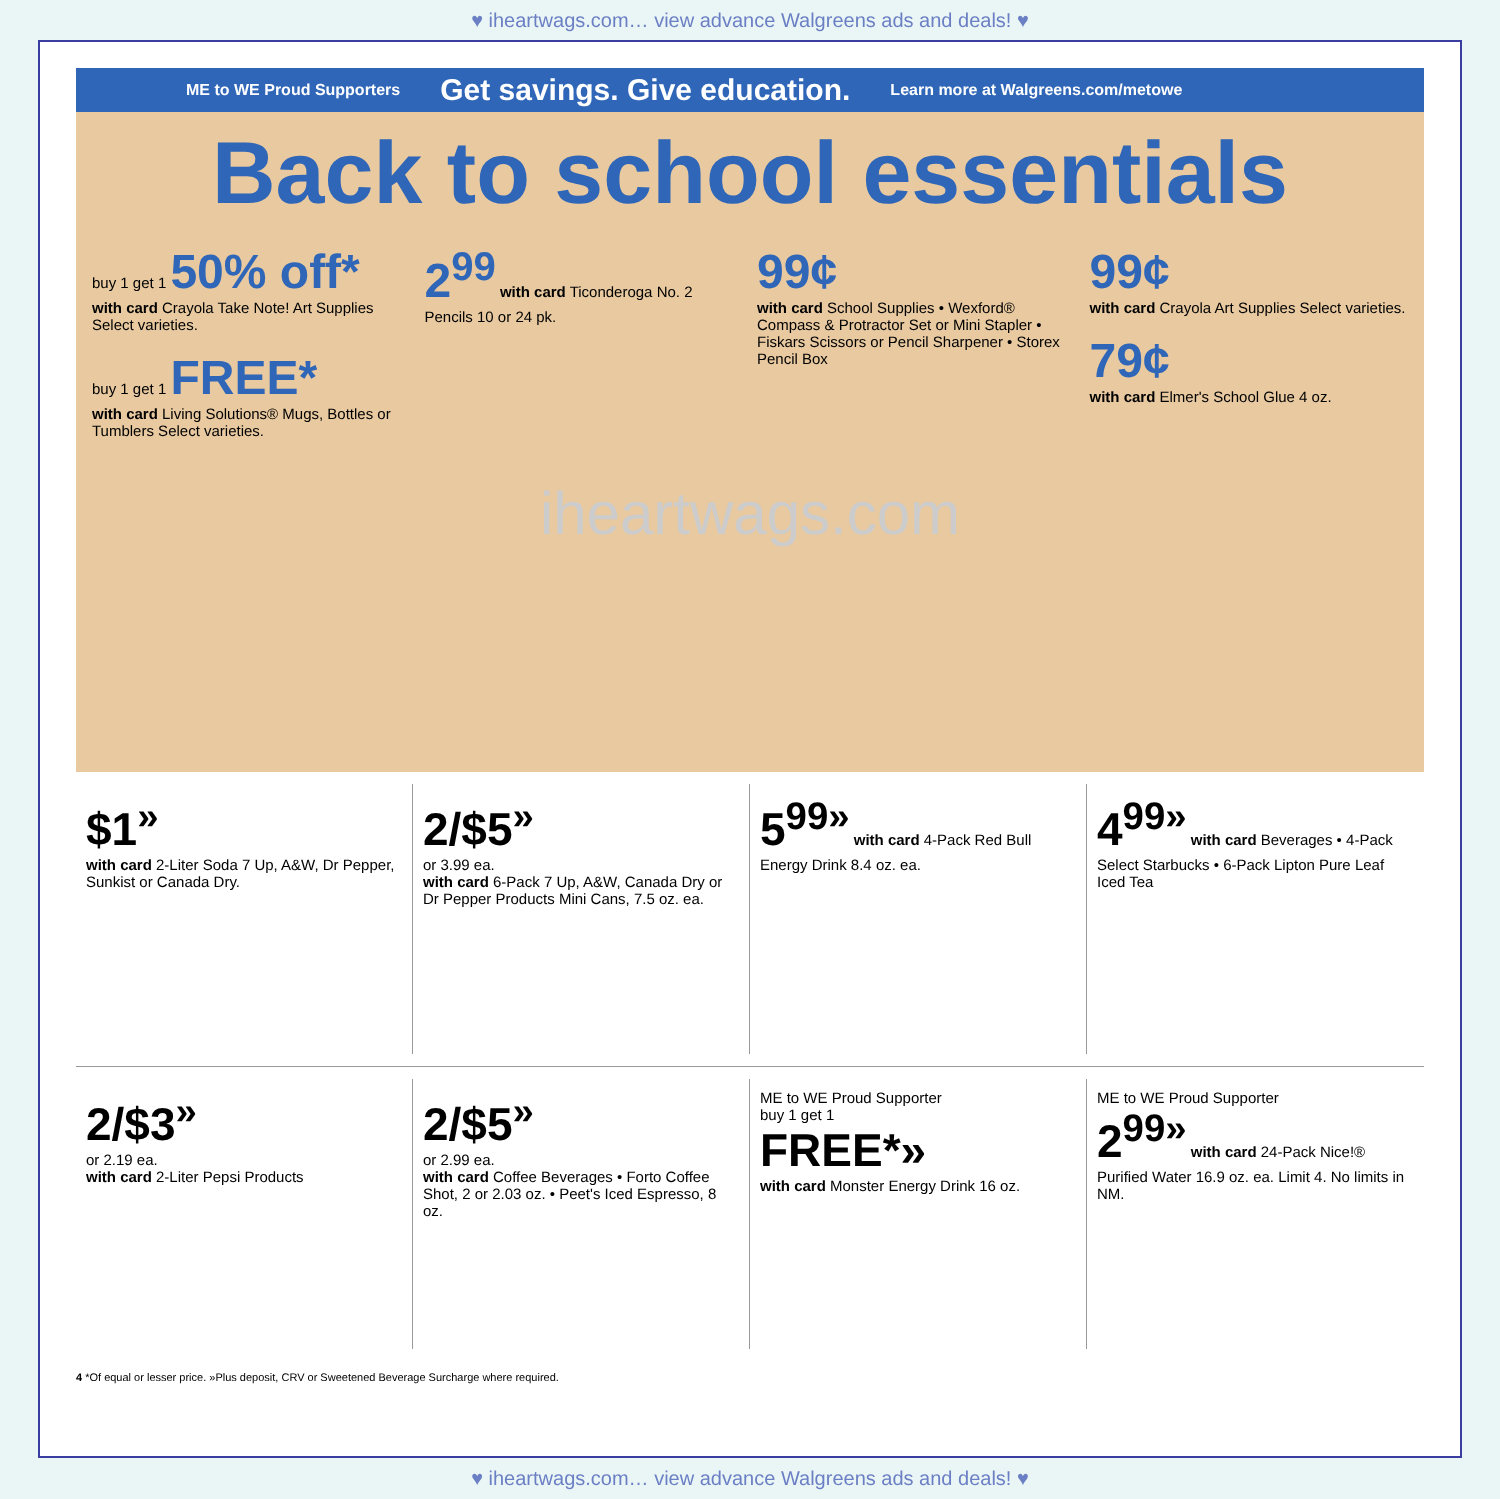♥ iheartwags.com… view advance Walgreens ads and deals! ♥
ME to WE Proud Supporters Get savings. Give education. Learn more at Walgreens.com/metowe
Back to school essentials
buy 1 get 1 50% off*
with card Crayola Take Note! Art Supplies Select varieties.
buy 1 get 1 FREE*
with card Living Solutions® Mugs, Bottles or Tumblers Select varieties.
2<sup>99</sup> with card Ticonderoga No. 2 Pencils 10 or 24 pk.
99¢
with card School Supplies • Wexford® Compass & Protractor Set or Mini Stapler • Fiskars Scissors or Pencil Sharpener • Storex Pencil Box
99¢
with card Crayola Art Supplies Select varieties.
79¢
with card Elmer's School Glue 4 oz.
iheartwags.com
$1<sup>»</sup>
with card 2-Liter Soda 7 Up, A&W, Dr Pepper, Sunkist or Canada Dry.
2/$5<sup>»</sup>
or 3.99 ea.
with card 6-Pack 7 Up, A&W, Canada Dry or Dr Pepper Products Mini Cans, 7.5 oz. ea.
5<sup>99»</sup> with card 4-Pack Red Bull Energy Drink 8.4 oz. ea.
4<sup>99»</sup> with card Beverages • 4-Pack Select Starbucks • 6-Pack Lipton Pure Leaf Iced Tea
2/$3<sup>»</sup>
or 2.19 ea.
with card 2-Liter Pepsi Products
2/$5<sup>»</sup>
or 2.99 ea.
with card Coffee Beverages • Forto Coffee Shot, 2 or 2.03 oz. • Peet's Iced Espresso, 8 oz.
ME to WE Proud Supporter
buy 1 get 1
FREE*»
with card Monster Energy Drink 16 oz.
ME to WE Proud Supporter
2<sup>99»</sup> with card 24-Pack Nice!® Purified Water 16.9 oz. ea. Limit 4. No limits in NM.
4 *Of equal or lesser price. »Plus deposit, CRV or Sweetened Beverage Surcharge where required.
♥ iheartwags.com… view advance Walgreens ads and deals! ♥